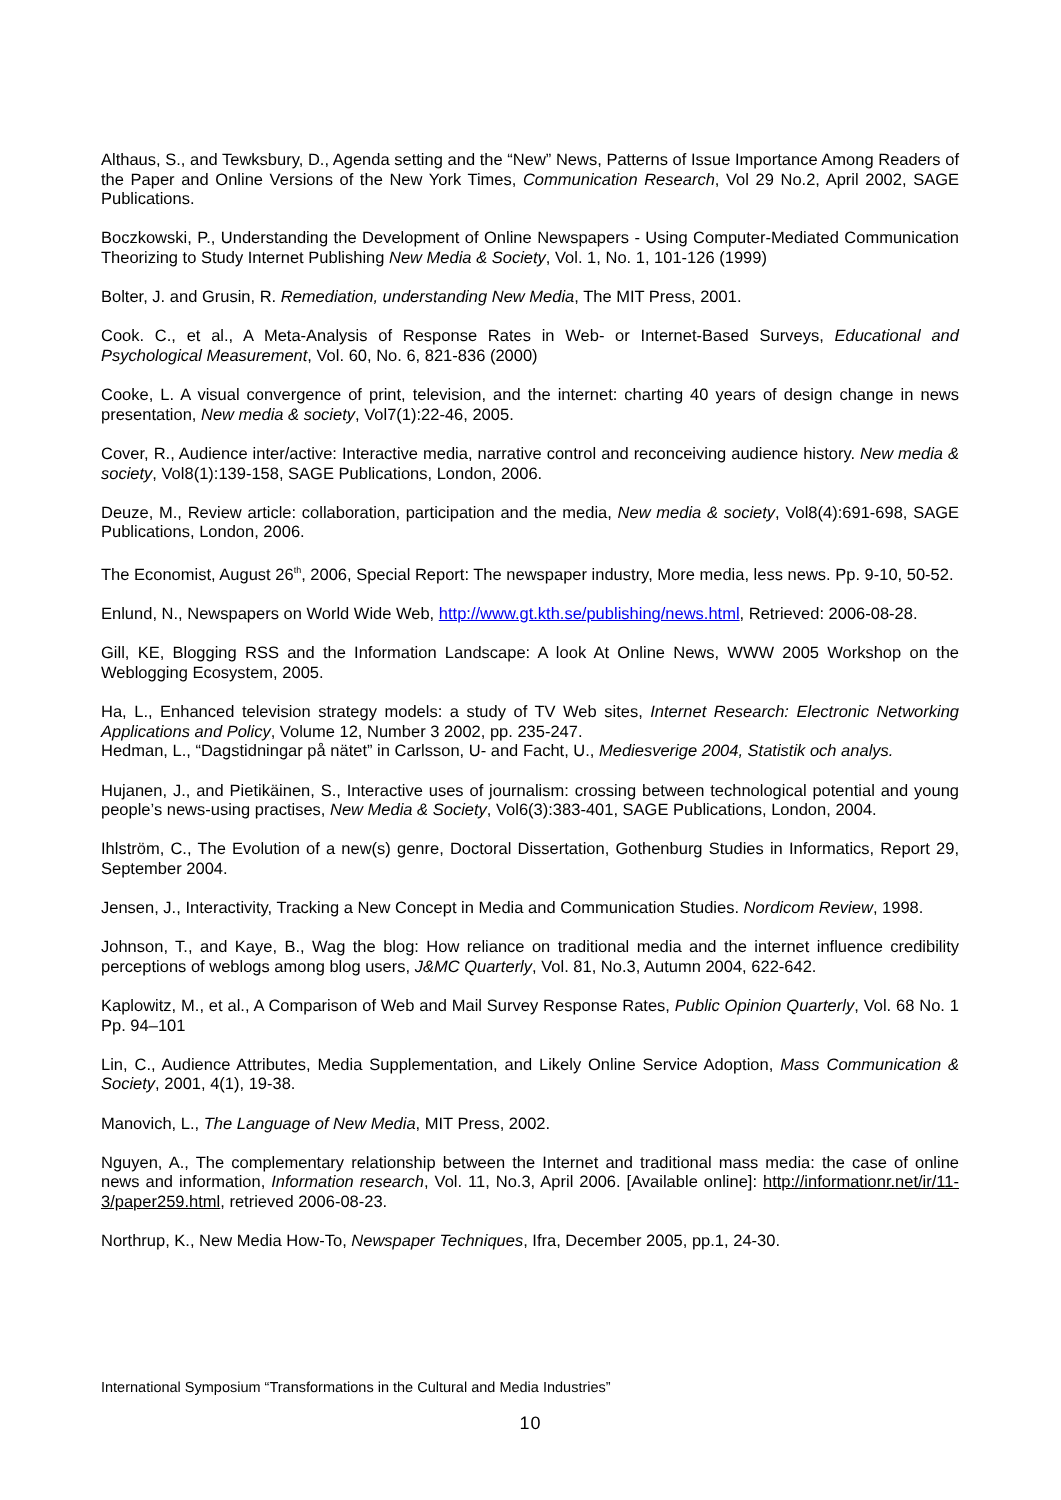Althaus, S., and Tewksbury, D., Agenda setting and the “New” News, Patterns of Issue Importance Among Readers of the Paper and Online Versions of the New York Times, Communication Research, Vol 29 No.2, April 2002, SAGE Publications.
Boczkowski, P., Understanding the Development of Online Newspapers - Using Computer-Mediated Communication Theorizing to Study Internet Publishing New Media & Society, Vol. 1, No. 1, 101-126 (1999)
Bolter, J. and Grusin, R. Remediation, understanding New Media, The MIT Press, 2001.
Cook. C., et al., A Meta-Analysis of Response Rates in Web- or Internet-Based Surveys, Educational and Psychological Measurement, Vol. 60, No. 6, 821-836 (2000)
Cooke, L. A visual convergence of print, television, and the internet: charting 40 years of design change in news presentation, New media & society, Vol7(1):22-46, 2005.
Cover, R., Audience inter/active: Interactive media, narrative control and reconceiving audience history. New media & society, Vol8(1):139-158, SAGE Publications, London, 2006.
Deuze, M., Review article: collaboration, participation and the media, New media & society, Vol8(4):691-698, SAGE Publications, London, 2006.
The Economist, August 26<sup>th</sup>, 2006, Special Report: The newspaper industry, More media, less news. Pp. 9-10, 50-52.
Enlund, N., Newspapers on World Wide Web, http://www.gt.kth.se/publishing/news.html, Retrieved: 2006-08-28.
Gill, KE, Blogging RSS and the Information Landscape: A look At Online News, WWW 2005 Workshop on the Weblogging Ecosystem, 2005.
Ha, L., Enhanced television strategy models: a study of TV Web sites, Internet Research: Electronic Networking Applications and Policy, Volume 12, Number 3 2002, pp. 235-247.
Hedman, L., “Dagstidningar på nätet” in Carlsson, U- and Facht, U., Mediesverige 2004, Statistik och analys.
Hujanen, J., and Pietikäinen, S., Interactive uses of journalism: crossing between technological potential and young people’s news-using practises, New Media & Society, Vol6(3):383-401, SAGE Publications, London, 2004.
Ihlström, C., The Evolution of a new(s) genre, Doctoral Dissertation, Gothenburg Studies in Informatics, Report 29, September 2004.
Jensen, J., Interactivity, Tracking a New Concept in Media and Communication Studies. Nordicom Review, 1998.
Johnson, T., and Kaye, B., Wag the blog: How reliance on traditional media and the internet influence credibility perceptions of weblogs among blog users, J&MC Quarterly, Vol. 81, No.3, Autumn 2004, 622-642.
Kaplowitz, M., et al., A Comparison of Web and Mail Survey Response Rates, Public Opinion Quarterly, Vol. 68 No. 1 Pp. 94–101
Lin, C., Audience Attributes, Media Supplementation, and Likely Online Service Adoption, Mass Communication & Society, 2001, 4(1), 19-38.
Manovich, L., The Language of New Media, MIT Press, 2002.
Nguyen, A., The complementary relationship between the Internet and traditional mass media: the case of online news and information, Information research, Vol. 11, No.3, April 2006. [Available online]: http://informationr.net/ir/11-3/paper259.html, retrieved 2006-08-23.
Northrup, K., New Media How-To, Newspaper Techniques, Ifra, December 2005, pp.1, 24-30.
International Symposium “Transformations in the Cultural and Media Industries”
10